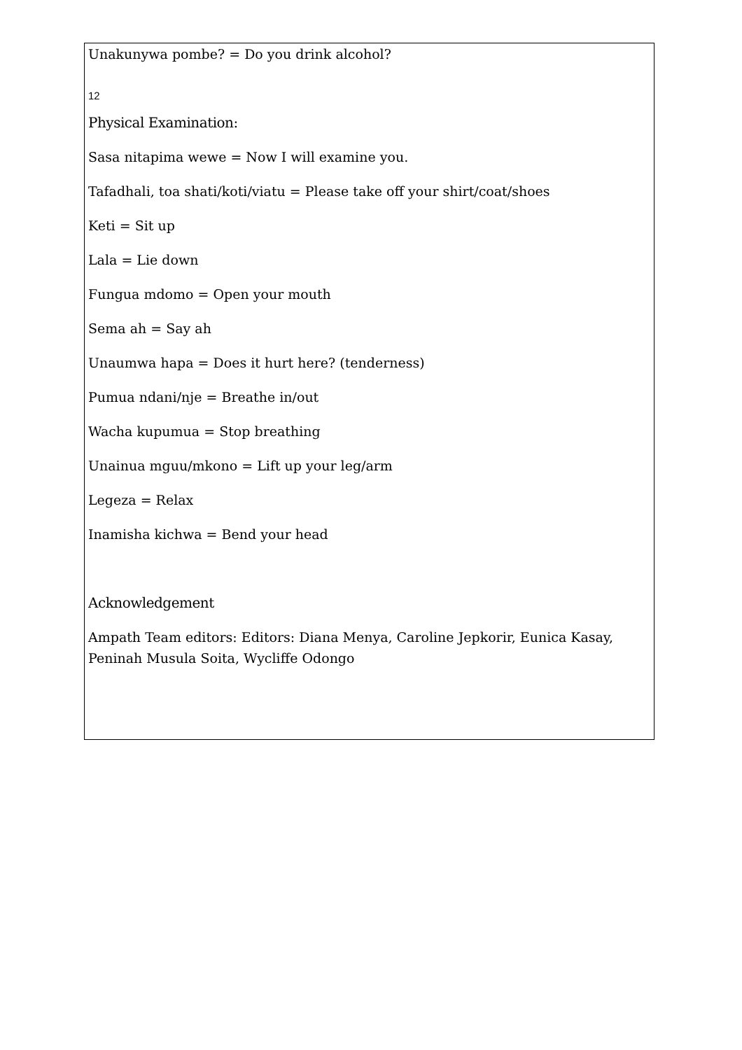12
Unakunywa pombe? = Do you drink alcohol?
Physical Examination:
Sasa nitapima wewe = Now I will examine you.
Tafadhali, toa shati/koti/viatu = Please take off your shirt/coat/shoes
Keti = Sit up
Lala = Lie down
Fungua mdomo = Open your mouth
Sema ah = Say ah
Unaumwa hapa = Does it hurt here? (tenderness)
Pumua ndani/nje = Breathe in/out
Wacha kupumua = Stop breathing
Unainua mguu/mkono = Lift up your leg/arm
Legeza = Relax
Inamisha kichwa = Bend your head
Acknowledgement
Ampath Team editors: Editors: Diana Menya, Caroline Jepkorir, Eunica Kasay, Peninah Musula Soita, Wycliffe Odongo